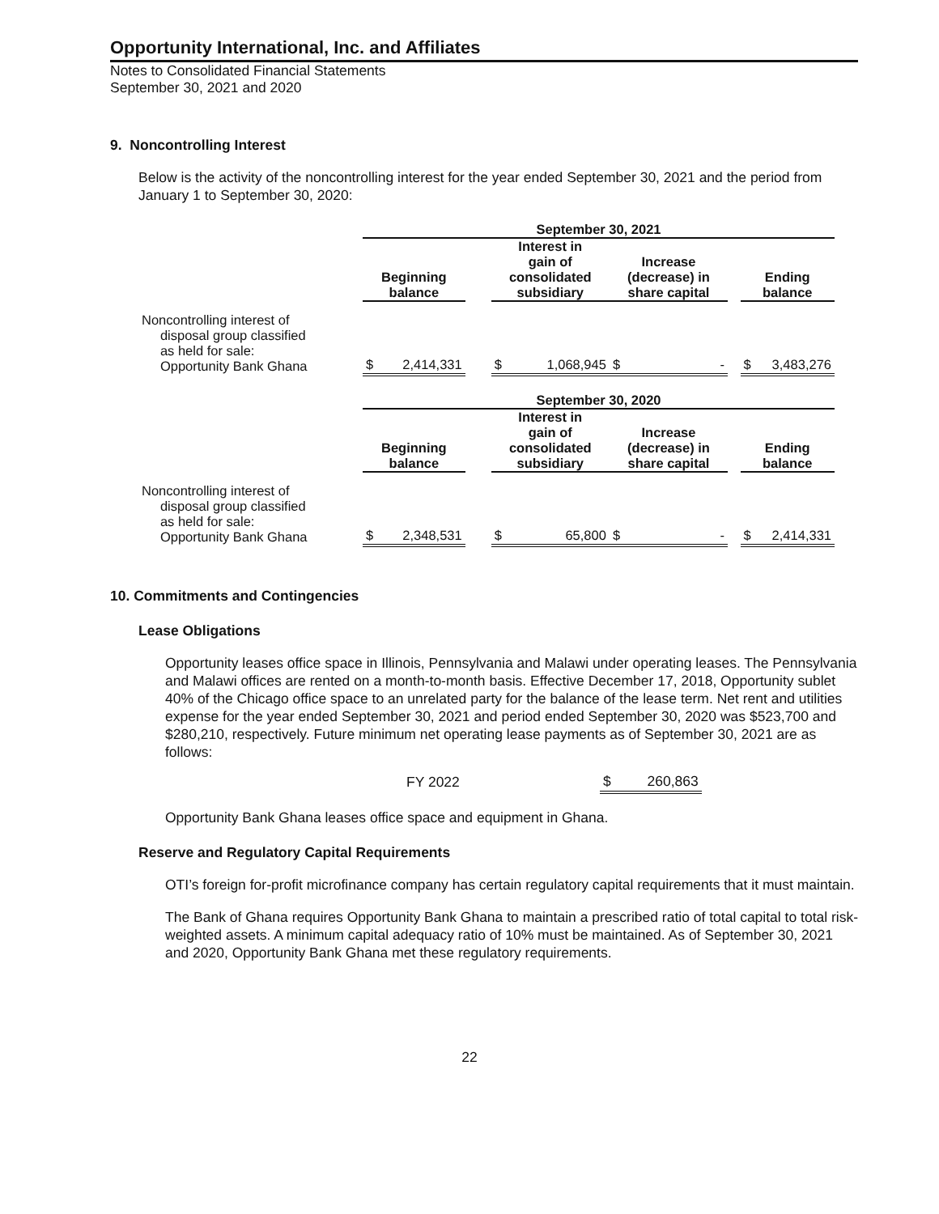Opportunity International, Inc. and Affiliates
Notes to Consolidated Financial Statements
September 30, 2021 and 2020
9. Noncontrolling Interest
Below is the activity of the noncontrolling interest for the year ended September 30, 2021 and the period from January 1 to September 30, 2020:
| | September 30, 2021 | | | | | | | |
| --- | --- | --- | --- | --- | --- | --- | --- | --- |
| | Beginning balance | | | Interest in gain of consolidated subsidiary | | Increase (decrease) in share capital | | Ending balance |
| Noncontrolling interest of disposal group classified as held for sale: Opportunity Bank Ghana | $ | 2,414,331 | | $ | 1,068,945 | $ - | | $ 3,483,276 |
| | September 30, 2020 | | | | | | | |
| | Beginning balance | | | Interest in gain of consolidated subsidiary | | Increase (decrease) in share capital | | Ending balance |
| Noncontrolling interest of disposal group classified as held for sale: Opportunity Bank Ghana | $ | 2,348,531 | | $ | 65,800 | $ - | | $ 2,414,331 |
10. Commitments and Contingencies
Lease Obligations
Opportunity leases office space in Illinois, Pennsylvania and Malawi under operating leases. The Pennsylvania and Malawi offices are rented on a month-to-month basis. Effective December 17, 2018, Opportunity sublet 40% of the Chicago office space to an unrelated party for the balance of the lease term. Net rent and utilities expense for the year ended September 30, 2021 and period ended September 30, 2020 was $523,700 and $280,210, respectively. Future minimum net operating lease payments as of September 30, 2021 are as follows:
| FY 2022 | $ | 260,863 |
Opportunity Bank Ghana leases office space and equipment in Ghana.
Reserve and Regulatory Capital Requirements
OTI’s foreign for-profit microfinance company has certain regulatory capital requirements that it must maintain.
The Bank of Ghana requires Opportunity Bank Ghana to maintain a prescribed ratio of total capital to total risk-weighted assets. A minimum capital adequacy ratio of 10% must be maintained. As of September 30, 2021 and 2020, Opportunity Bank Ghana met these regulatory requirements.
22